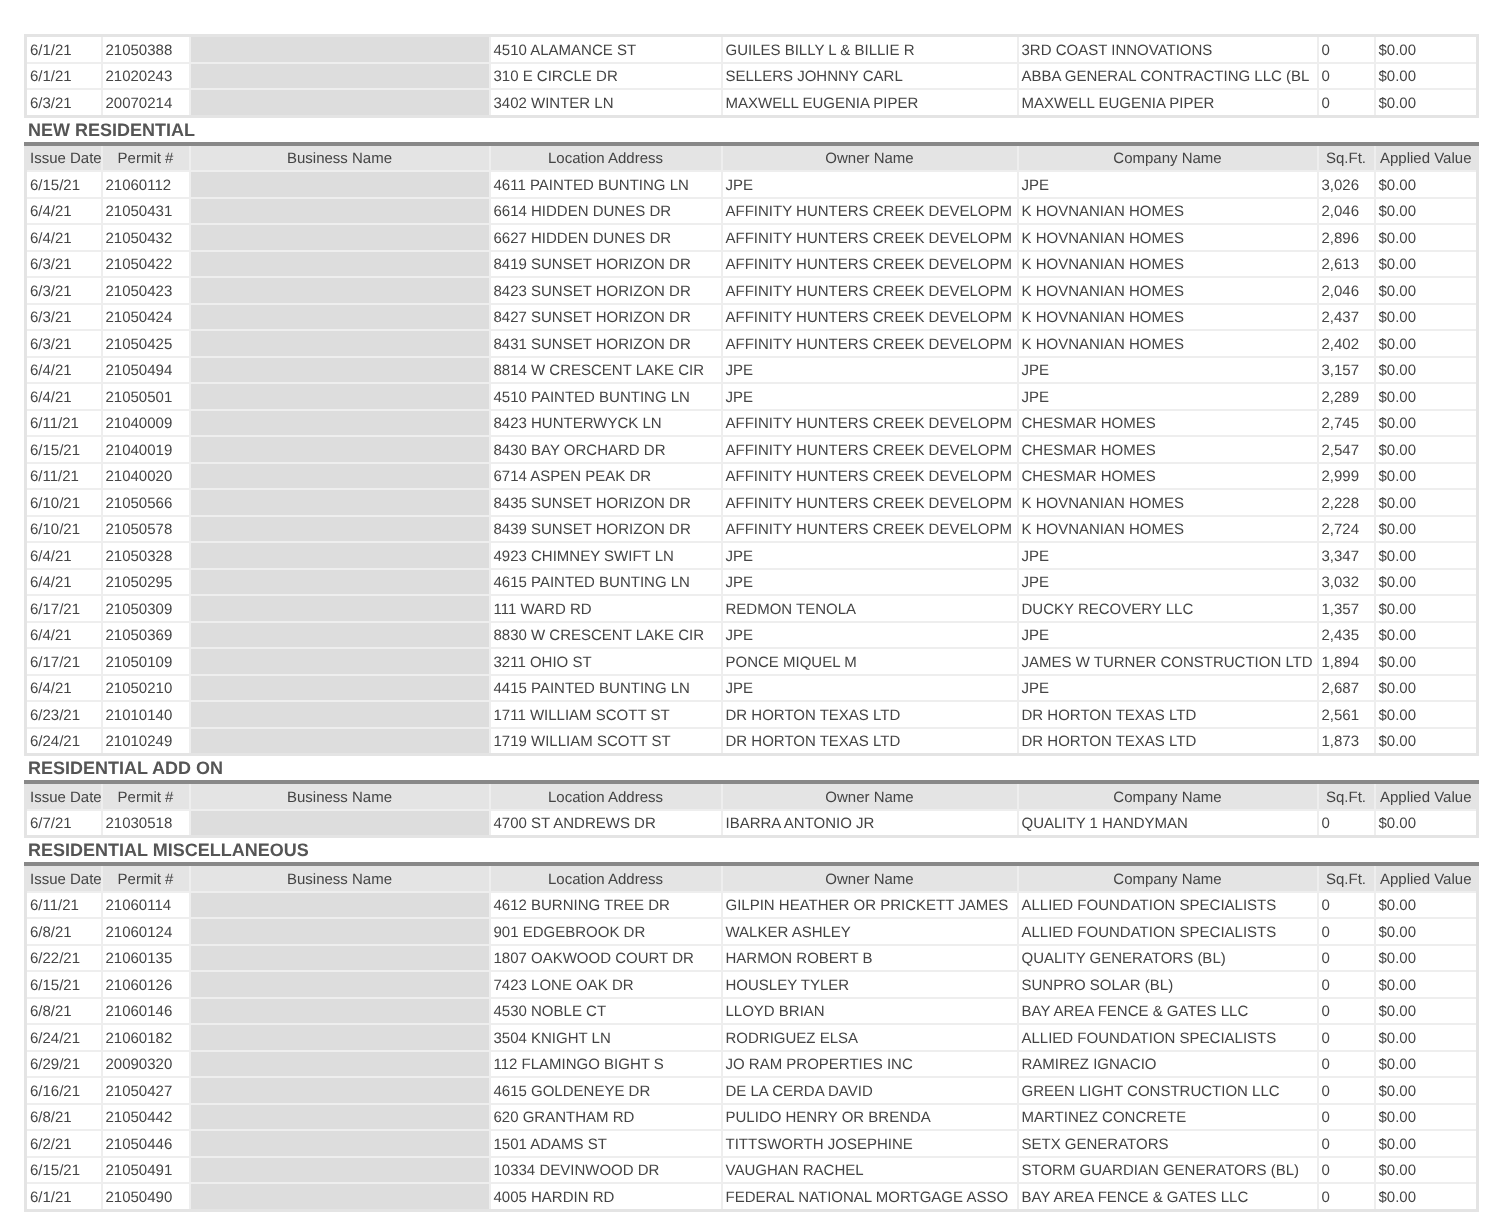| 6/1/21 | 21050388 | | 4510 ALAMANCE ST | GUILES BILLY L & BILLIE R | 3RD COAST INNOVATIONS | 0 | $0.00 |
| 6/1/21 | 21020243 | | 310 E CIRCLE DR | SELLERS JOHNNY CARL | ABBA GENERAL CONTRACTING LLC (BL | 0 | $0.00 |
| 6/3/21 | 20070214 | | 3402 WINTER LN | MAXWELL EUGENIA PIPER | MAXWELL EUGENIA PIPER | 0 | $0.00 |
NEW RESIDENTIAL
| Issue Date | Permit # | Business Name | Location Address | Owner Name | Company Name | Sq.Ft. | Applied Value |
| --- | --- | --- | --- | --- | --- | --- | --- |
| 6/15/21 | 21060112 | | 4611 PAINTED BUNTING LN | JPE | JPE | 3,026 | $0.00 |
| 6/4/21 | 21050431 | | 6614 HIDDEN DUNES DR | AFFINITY HUNTERS CREEK DEVELOPM | K HOVNANIAN HOMES | 2,046 | $0.00 |
| 6/4/21 | 21050432 | | 6627 HIDDEN DUNES DR | AFFINITY HUNTERS CREEK DEVELOPM | K HOVNANIAN HOMES | 2,896 | $0.00 |
| 6/3/21 | 21050422 | | 8419 SUNSET HORIZON DR | AFFINITY HUNTERS CREEK DEVELOPM | K HOVNANIAN HOMES | 2,613 | $0.00 |
| 6/3/21 | 21050423 | | 8423 SUNSET HORIZON DR | AFFINITY HUNTERS CREEK DEVELOPM | K HOVNANIAN HOMES | 2,046 | $0.00 |
| 6/3/21 | 21050424 | | 8427 SUNSET HORIZON DR | AFFINITY HUNTERS CREEK DEVELOPM | K HOVNANIAN HOMES | 2,437 | $0.00 |
| 6/3/21 | 21050425 | | 8431 SUNSET HORIZON DR | AFFINITY HUNTERS CREEK DEVELOPM | K HOVNANIAN HOMES | 2,402 | $0.00 |
| 6/4/21 | 21050494 | | 8814 W CRESCENT LAKE CIR | JPE | JPE | 3,157 | $0.00 |
| 6/4/21 | 21050501 | | 4510 PAINTED BUNTING LN | JPE | JPE | 2,289 | $0.00 |
| 6/11/21 | 21040009 | | 8423 HUNTERWYCK LN | AFFINITY HUNTERS CREEK DEVELOPM | CHESMAR HOMES | 2,745 | $0.00 |
| 6/15/21 | 21040019 | | 8430 BAY ORCHARD DR | AFFINITY HUNTERS CREEK DEVELOPM | CHESMAR HOMES | 2,547 | $0.00 |
| 6/11/21 | 21040020 | | 6714 ASPEN PEAK DR | AFFINITY HUNTERS CREEK DEVELOPM | CHESMAR HOMES | 2,999 | $0.00 |
| 6/10/21 | 21050566 | | 8435 SUNSET HORIZON DR | AFFINITY HUNTERS CREEK DEVELOPM | K HOVNANIAN HOMES | 2,228 | $0.00 |
| 6/10/21 | 21050578 | | 8439 SUNSET HORIZON DR | AFFINITY HUNTERS CREEK DEVELOPM | K HOVNANIAN HOMES | 2,724 | $0.00 |
| 6/4/21 | 21050328 | | 4923 CHIMNEY SWIFT LN | JPE | JPE | 3,347 | $0.00 |
| 6/4/21 | 21050295 | | 4615 PAINTED BUNTING LN | JPE | JPE | 3,032 | $0.00 |
| 6/17/21 | 21050309 | | 111 WARD RD | REDMON TENOLA | DUCKY RECOVERY LLC | 1,357 | $0.00 |
| 6/4/21 | 21050369 | | 8830 W CRESCENT LAKE CIR | JPE | JPE | 2,435 | $0.00 |
| 6/17/21 | 21050109 | | 3211 OHIO ST | PONCE MIQUEL M | JAMES W TURNER CONSTRUCTION LTD | 1,894 | $0.00 |
| 6/4/21 | 21050210 | | 4415 PAINTED BUNTING LN | JPE | JPE | 2,687 | $0.00 |
| 6/23/21 | 21010140 | | 1711 WILLIAM SCOTT ST | DR HORTON TEXAS LTD | DR HORTON TEXAS LTD | 2,561 | $0.00 |
| 6/24/21 | 21010249 | | 1719 WILLIAM SCOTT ST | DR HORTON TEXAS LTD | DR HORTON TEXAS LTD | 1,873 | $0.00 |
RESIDENTIAL ADD ON
| Issue Date | Permit # | Business Name | Location Address | Owner Name | Company Name | Sq.Ft. | Applied Value |
| --- | --- | --- | --- | --- | --- | --- | --- |
| 6/7/21 | 21030518 | | 4700 ST ANDREWS DR | IBARRA ANTONIO JR | QUALITY 1 HANDYMAN | 0 | $0.00 |
RESIDENTIAL MISCELLANEOUS
| Issue Date | Permit # | Business Name | Location Address | Owner Name | Company Name | Sq.Ft. | Applied Value |
| --- | --- | --- | --- | --- | --- | --- | --- |
| 6/11/21 | 21060114 | | 4612 BURNING TREE DR | GILPIN HEATHER OR PRICKETT JAMES | ALLIED FOUNDATION SPECIALISTS | 0 | $0.00 |
| 6/8/21 | 21060124 | | 901 EDGEBROOK DR | WALKER ASHLEY | ALLIED FOUNDATION SPECIALISTS | 0 | $0.00 |
| 6/22/21 | 21060135 | | 1807 OAKWOOD COURT DR | HARMON ROBERT B | QUALITY GENERATORS (BL) | 0 | $0.00 |
| 6/15/21 | 21060126 | | 7423 LONE OAK DR | HOUSLEY TYLER | SUNPRO SOLAR (BL) | 0 | $0.00 |
| 6/8/21 | 21060146 | | 4530 NOBLE CT | LLOYD BRIAN | BAY AREA FENCE & GATES LLC | 0 | $0.00 |
| 6/24/21 | 21060182 | | 3504 KNIGHT LN | RODRIGUEZ ELSA | ALLIED FOUNDATION SPECIALISTS | 0 | $0.00 |
| 6/29/21 | 20090320 | | 112 FLAMINGO BIGHT S | JO RAM PROPERTIES INC | RAMIREZ IGNACIO | 0 | $0.00 |
| 6/16/21 | 21050427 | | 4615 GOLDENEYE DR | DE LA CERDA DAVID | GREEN LIGHT CONSTRUCTION LLC | 0 | $0.00 |
| 6/8/21 | 21050442 | | 620 GRANTHAM RD | PULIDO HENRY OR BRENDA | MARTINEZ CONCRETE | 0 | $0.00 |
| 6/2/21 | 21050446 | | 1501 ADAMS ST | TITTSWORTH JOSEPHINE | SETX GENERATORS | 0 | $0.00 |
| 6/15/21 | 21050491 | | 10334 DEVINWOOD DR | VAUGHAN RACHEL | STORM GUARDIAN GENERATORS (BL) | 0 | $0.00 |
| 6/1/21 | 21050490 | | 4005 HARDIN RD | FEDERAL NATIONAL MORTGAGE ASSO | BAY AREA FENCE & GATES LLC | 0 | $0.00 |